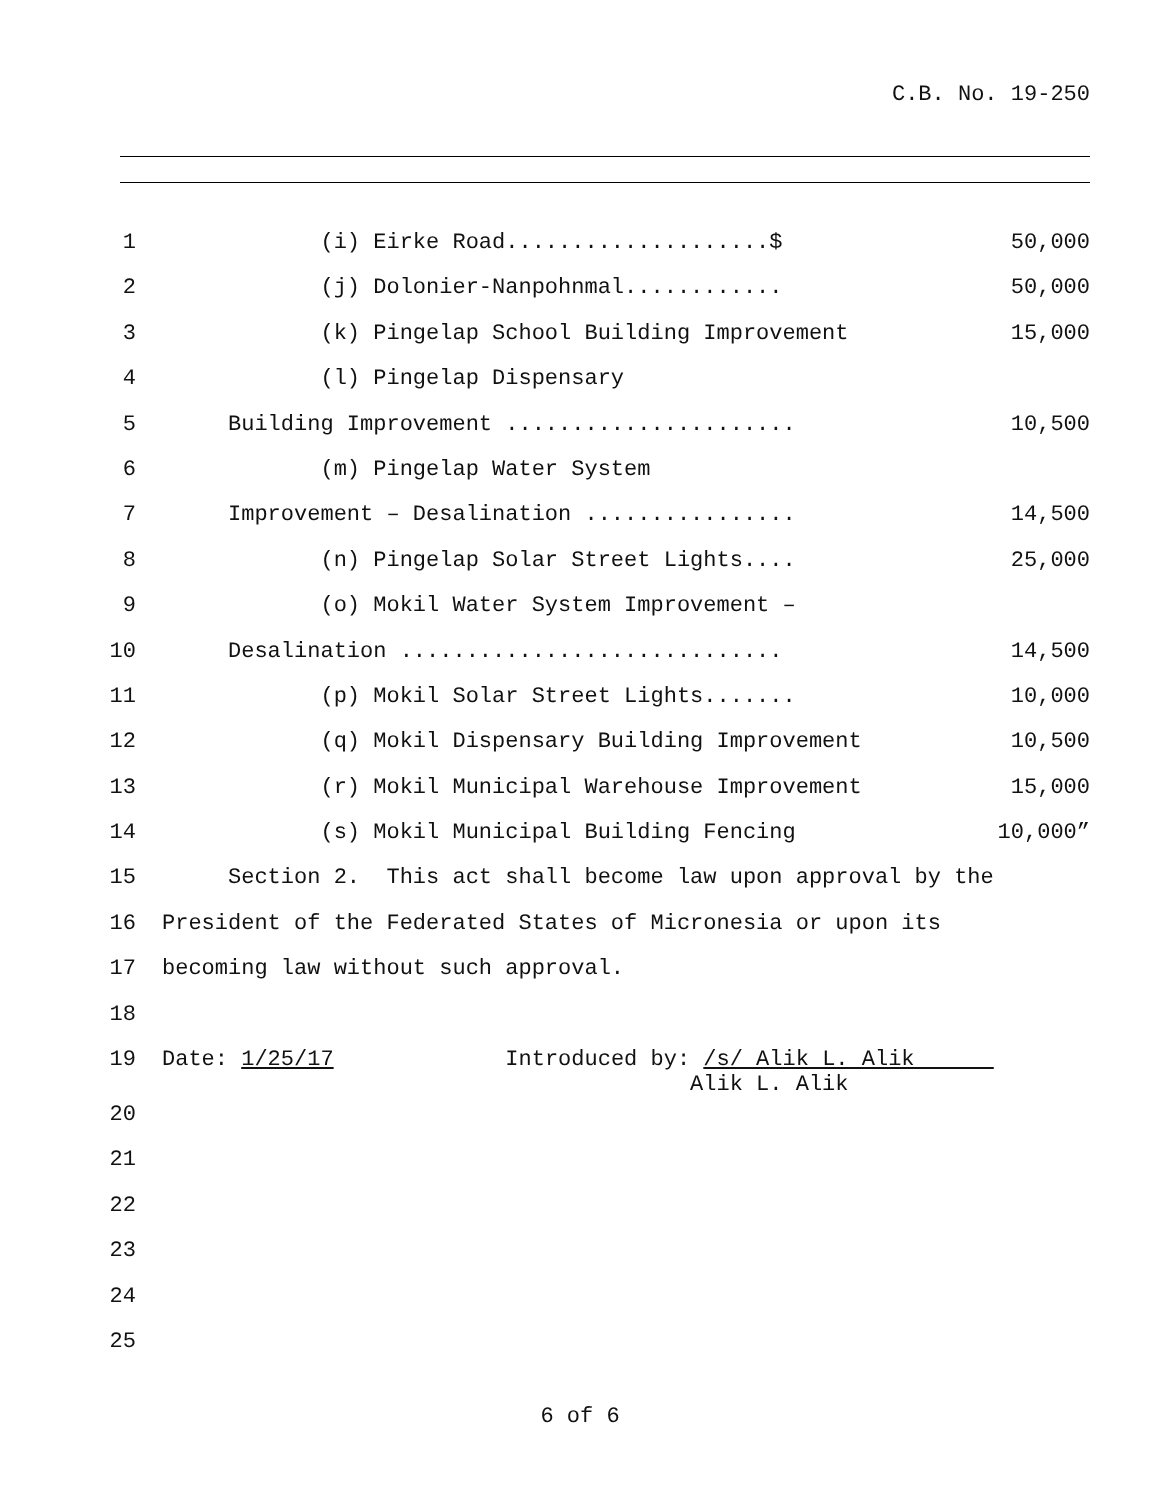C.B. No. 19-250
1 (i) Eirke Road....................$ 50,000
2 (j) Dolonier-Nanpohnmal............ 50,000
3 (k) Pingelap School Building Improvement 15,000
4 (l) Pingelap Dispensary
5 Building Improvement ...................... 10,500
6 (m) Pingelap Water System
7 Improvement – Desalination ................ 14,500
8 (n) Pingelap Solar Street Lights.... 25,000
9 (o) Mokil Water System Improvement –
10 Desalination ............................. 14,500
11 (p) Mokil Solar Street Lights....... 10,000
12 (q) Mokil Dispensary Building Improvement 10,500
13 (r) Mokil Municipal Warehouse Improvement 15,000
14 (s) Mokil Municipal Building Fencing 10,000”
15 Section 2. This act shall become law upon approval by the
16 President of the Federated States of Micronesia or upon its
17 becoming law without such approval.
18
19 Date: 1/25/17 Introduced by: /s/ Alik L. Alik Alik L. Alik
20
21
22
23
24
25
6 of 6